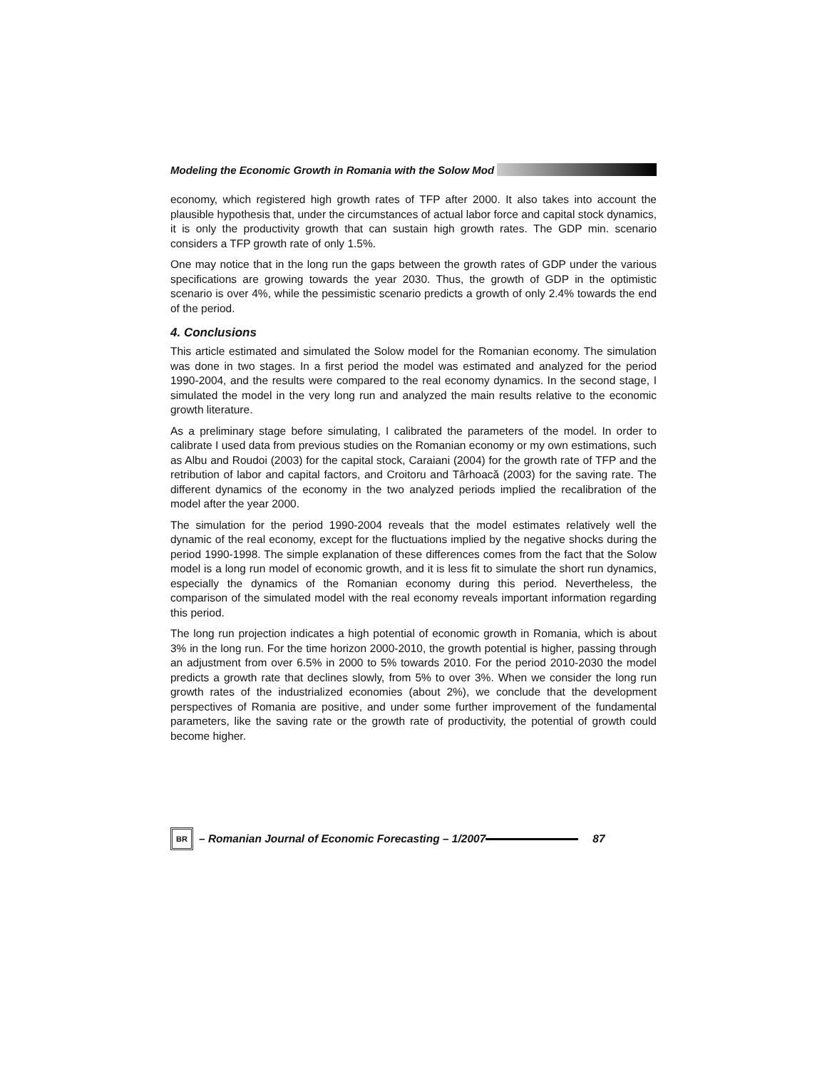Modeling the Economic Growth in Romania with the Solow Mod
economy, which registered high growth rates of TFP after 2000. It also takes into account the plausible hypothesis that, under the circumstances of actual labor force and capital stock dynamics, it is only the productivity growth that can sustain high growth rates. The GDP min. scenario considers a TFP growth rate of only 1.5%.
One may notice that in the long run the gaps between the growth rates of GDP under the various specifications are growing towards the year 2030. Thus, the growth of GDP in the optimistic scenario is over 4%, while the pessimistic scenario predicts a growth of only 2.4% towards the end of the period.
4. Conclusions
This article estimated and simulated the Solow model for the Romanian economy. The simulation was done in two stages. In a first period the model was estimated and analyzed for the period 1990-2004, and the results were compared to the real economy dynamics. In the second stage, I simulated the model in the very long run and analyzed the main results relative to the economic growth literature.
As a preliminary stage before simulating, I calibrated the parameters of the model. In order to calibrate I used data from previous studies on the Romanian economy or my own estimations, such as Albu and Roudoi (2003) for the capital stock, Caraiani (2004) for the growth rate of TFP and the retribution of labor and capital factors, and Croitoru and Târhoacă (2003) for the saving rate. The different dynamics of the economy in the two analyzed periods implied the recalibration of the model after the year 2000.
The simulation for the period 1990-2004 reveals that the model estimates relatively well the dynamic of the real economy, except for the fluctuations implied by the negative shocks during the period 1990-1998. The simple explanation of these differences comes from the fact that the Solow model is a long run model of economic growth, and it is less fit to simulate the short run dynamics, especially the dynamics of the Romanian economy during this period. Nevertheless, the comparison of the simulated model with the real economy reveals important information regarding this period.
The long run projection indicates a high potential of economic growth in Romania, which is about 3% in the long run. For the time horizon 2000-2010, the growth potential is higher, passing through an adjustment from over 6.5% in 2000 to 5% towards 2010. For the period 2010-2030 the model predicts a growth rate that declines slowly, from 5% to over 3%. When we consider the long run growth rates of the industrialized economies (about 2%), we conclude that the development perspectives of Romania are positive, and under some further improvement of the fundamental parameters, like the saving rate or the growth rate of productivity, the potential of growth could become higher.
BR – Romanian Journal of Economic Forecasting – 1/2007 87